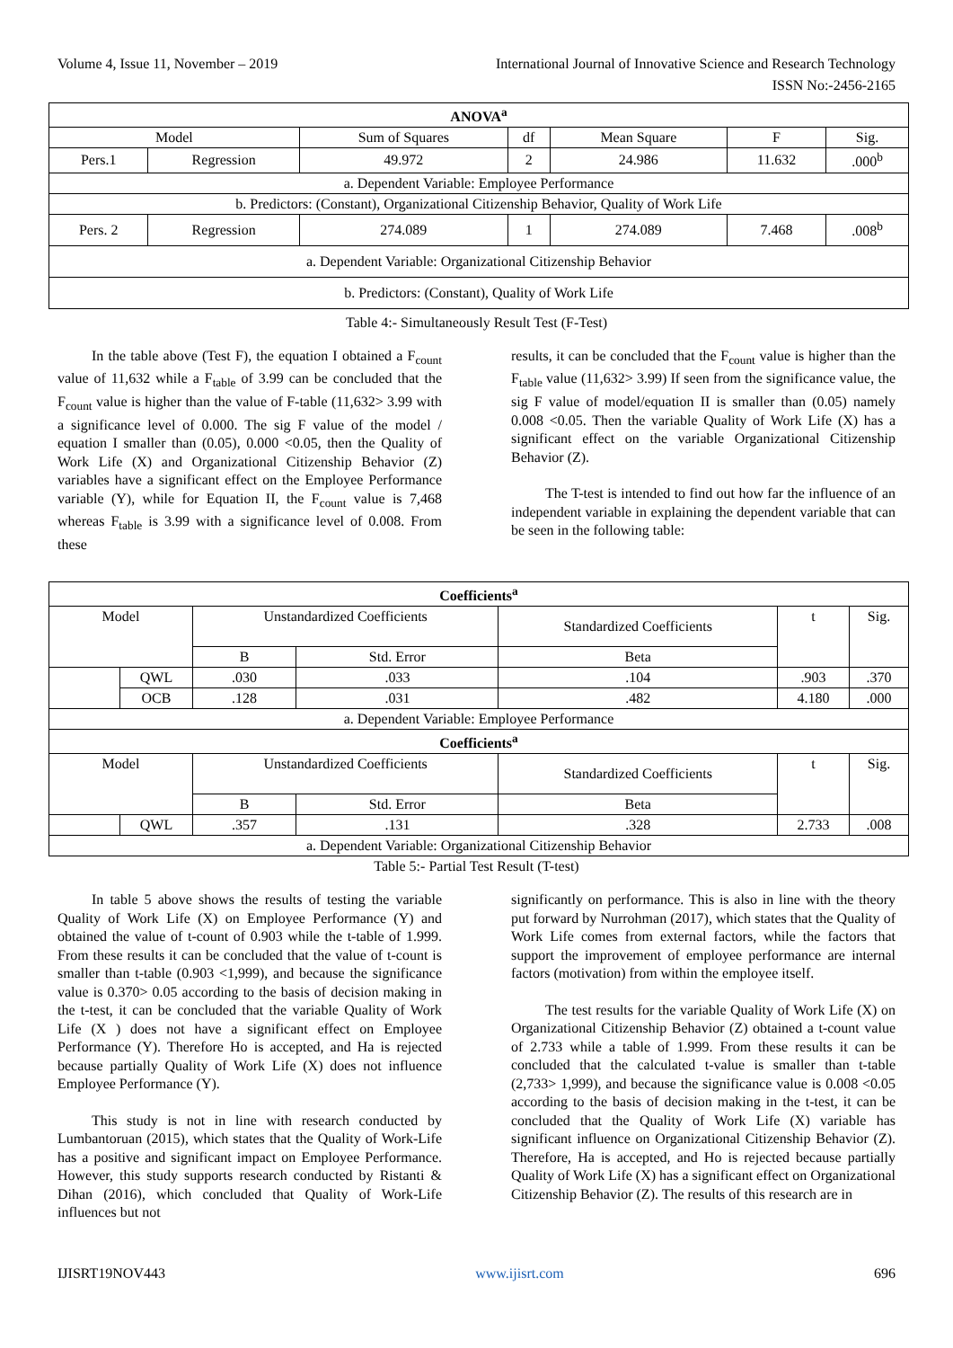Volume 4, Issue 11, November – 2019 International Journal of Innovative Science and Research Technology
ISSN No:-2456-2165
| ANOVA<sup>a</sup> | | | | | | |
| --- | --- | --- | --- | --- | --- | --- |
| Model | | Sum of Squares | df | Mean Square | F | Sig. |
| Pers.1 | Regression | 49.972 | 2 | 24.986 | 11.632 | .000<sup>b</sup> |
| a. Dependent Variable: Employee Performance | | | | | | |
| b. Predictors: (Constant), Organizational Citizenship Behavior, Quality of Work Life | | | | | | |
| Pers. 2 | Regression | 274.089 | 1 | 274.089 | 7.468 | .008<sup>b</sup> |
| a. Dependent Variable: Organizational Citizenship Behavior | | | | | | |
| b. Predictors: (Constant), Quality of Work Life | | | | | | |
Table 4:- Simultaneously Result Test (F-Test)
In the table above (Test F), the equation I obtained a F<sub>count</sub> value of 11,632 while a F<sub>table</sub> of 3.99 can be concluded that the F<sub>count</sub> value is higher than the value of F-table (11,632> 3.99 with a significance level of 0.000. The sig F value of the model / equation I smaller than (0.05), 0.000 <0.05, then the Quality of Work Life (X) and Organizational Citizenship Behavior (Z) variables have a significant effect on the Employee Performance variable (Y), while for Equation II, the F<sub>count</sub> value is 7,468 whereas F<sub>table</sub> is 3.99 with a significance level of 0.008. From these
results, it can be concluded that the F<sub>count</sub> value is higher than the F<sub>table</sub> value (11,632> 3.99) If seen from the significance value, the sig F value of model/equation II is smaller than (0.05) namely 0.008 <0.05. Then the variable Quality of Work Life (X) has a significant effect on the variable Organizational Citizenship Behavior (Z).
The T-test is intended to find out how far the influence of an independent variable in explaining the dependent variable that can be seen in the following table:
| Coefficients<sup>a</sup> | | | | | | |
| --- | --- | --- | --- | --- | --- | --- |
| Model | | Unstandardized Coefficients | | Standardized Coefficients | t | Sig. |
| | | B | Std. Error | Beta | | |
| | QWL | .030 | .033 | .104 | .903 | .370 |
| | OCB | .128 | .031 | .482 | 4.180 | .000 |
| a. Dependent Variable: Employee Performance | | | | | | |
| Coefficients<sup>a</sup> | | | | | | |
| Model | | Unstandardized Coefficients | | Standardized Coefficients | t | Sig. |
| | | B | Std. Error | Beta | | |
| | QWL | .357 | .131 | .328 | 2.733 | .008 |
| a. Dependent Variable: Organizational Citizenship Behavior | | | | | | |
Table 5:- Partial Test Result (T-test)
In table 5 above shows the results of testing the variable Quality of Work Life (X) on Employee Performance (Y) and obtained the value of t-count of 0.903 while the t-table of 1.999. From these results it can be concluded that the value of t-count is smaller than t-table (0.903 <1,999), and because the significance value is 0.370> 0.05 according to the basis of decision making in the t-test, it can be concluded that the variable Quality of Work Life (X ) does not have a significant effect on Employee Performance (Y). Therefore Ho is accepted, and Ha is rejected because partially Quality of Work Life (X) does not influence Employee Performance (Y).
This study is not in line with research conducted by Lumbantoruan (2015), which states that the Quality of Work-Life has a positive and significant impact on Employee Performance. However, this study supports research conducted by Ristanti & Dihan (2016), which concluded that Quality of Work-Life influences but not
significantly on performance. This is also in line with the theory put forward by Nurrohman (2017), which states that the Quality of Work Life comes from external factors, while the factors that support the improvement of employee performance are internal factors (motivation) from within the employee itself.
The test results for the variable Quality of Work Life (X) on Organizational Citizenship Behavior (Z) obtained a t-count value of 2.733 while a table of 1.999. From these results it can be concluded that the calculated t-value is smaller than t-table (2,733> 1,999), and because the significance value is 0.008 <0.05 according to the basis of decision making in the t-test, it can be concluded that the Quality of Work Life (X) variable has significant influence on Organizational Citizenship Behavior (Z). Therefore, Ha is accepted, and Ho is rejected because partially Quality of Work Life (X) has a significant effect on Organizational Citizenship Behavior (Z). The results of this research are in
IJISRT19NOV443 www.ijisrt.com 696